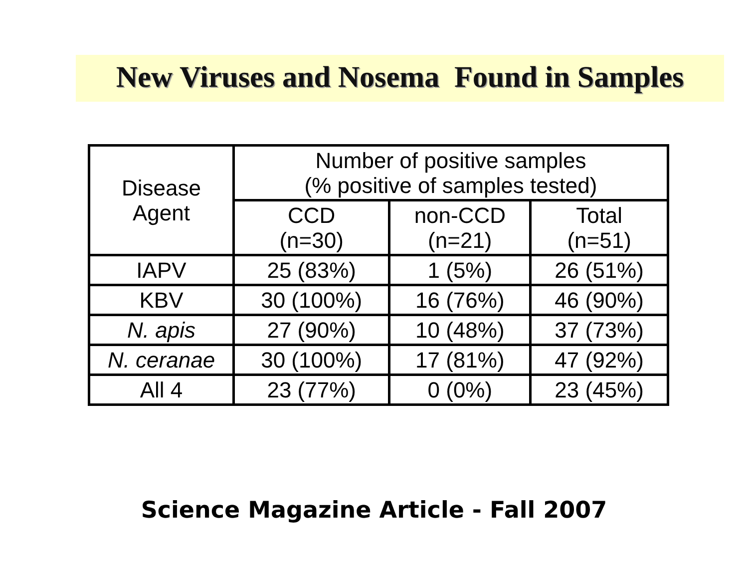New Viruses and Nosema Found in Samples
| Disease Agent | Number of positive samples (% positive of samples tested) | | |
| --- | --- | --- | --- |
| | CCD (n=30) | non-CCD (n=21) | Total (n=51) |
| IAPV | 25 (83%) | 1 (5%) | 26 (51%) |
| KBV | 30 (100%) | 16 (76%) | 46 (90%) |
| N. apis | 27 (90%) | 10 (48%) | 37 (73%) |
| N. ceranae | 30 (100%) | 17 (81%) | 47 (92%) |
| All 4 | 23 (77%) | 0 (0%) | 23 (45%) |
Science Magazine Article - Fall 2007